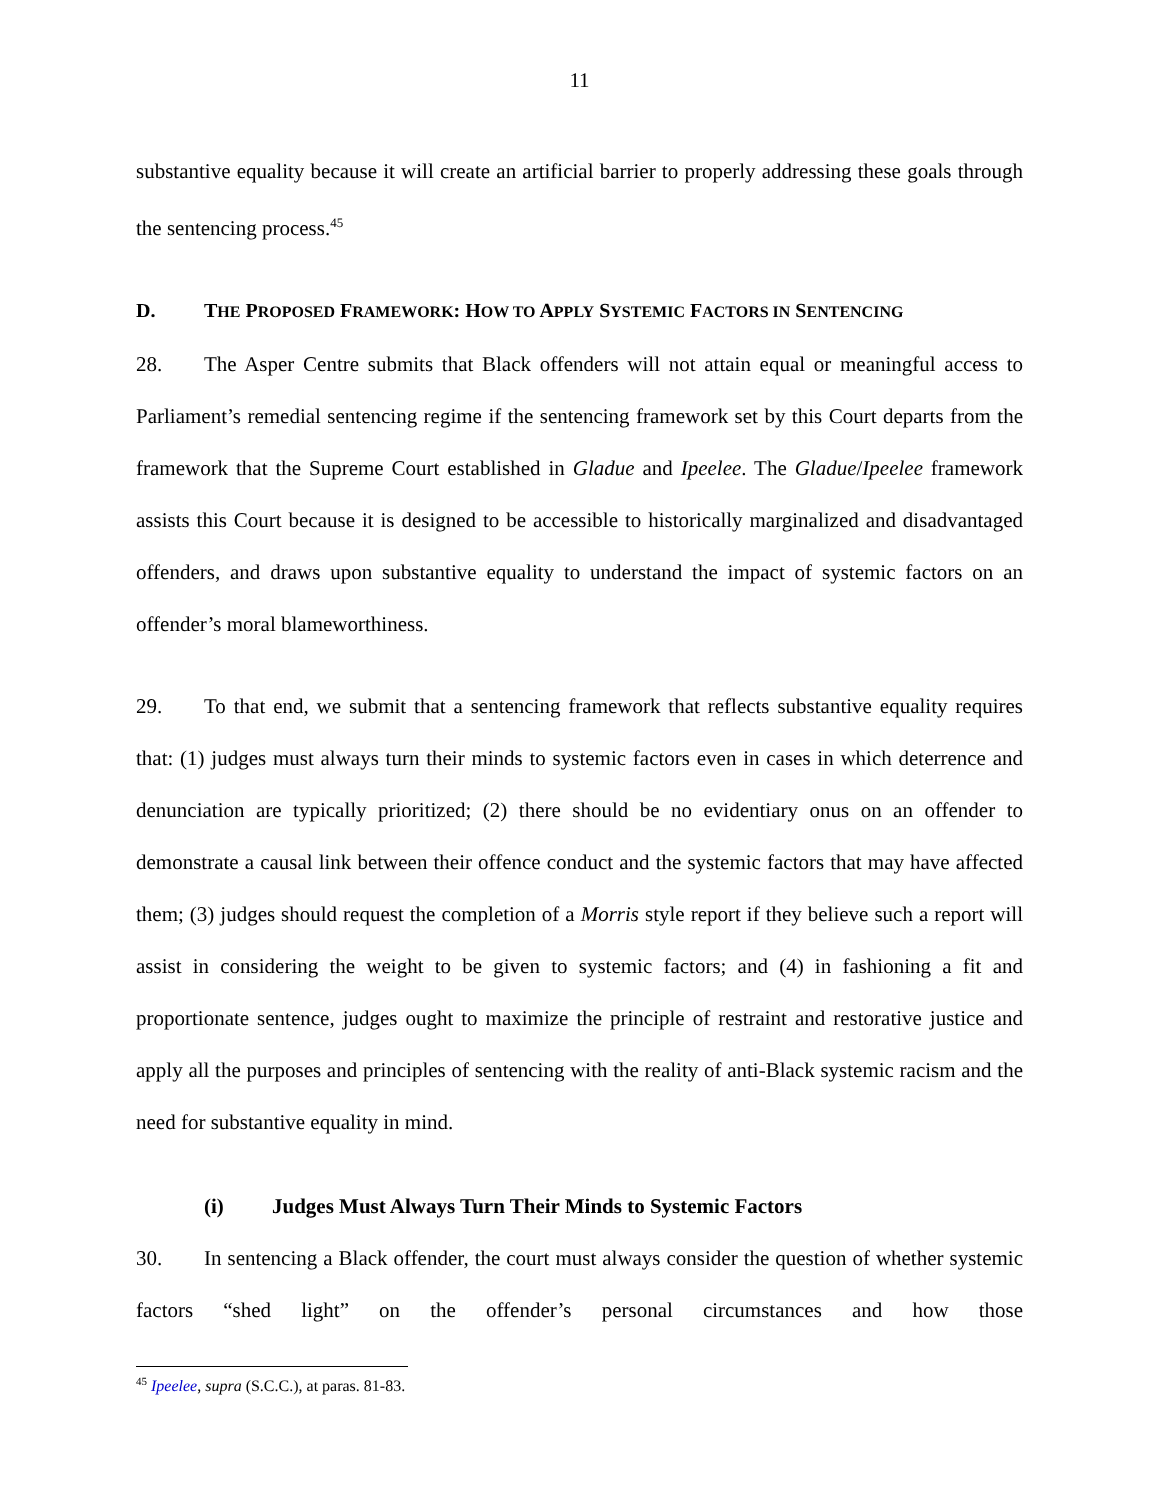11
substantive equality because it will create an artificial barrier to properly addressing these goals through the sentencing process.<sup>45</sup>
D. THE PROPOSED FRAMEWORK: HOW TO APPLY SYSTEMIC FACTORS IN SENTENCING
28. The Asper Centre submits that Black offenders will not attain equal or meaningful access to Parliament’s remedial sentencing regime if the sentencing framework set by this Court departs from the framework that the Supreme Court established in Gladue and Ipeelee. The Gladue/Ipeelee framework assists this Court because it is designed to be accessible to historically marginalized and disadvantaged offenders, and draws upon substantive equality to understand the impact of systemic factors on an offender’s moral blameworthiness.
29. To that end, we submit that a sentencing framework that reflects substantive equality requires that: (1) judges must always turn their minds to systemic factors even in cases in which deterrence and denunciation are typically prioritized; (2) there should be no evidentiary onus on an offender to demonstrate a causal link between their offence conduct and the systemic factors that may have affected them; (3) judges should request the completion of a Morris style report if they believe such a report will assist in considering the weight to be given to systemic factors; and (4) in fashioning a fit and proportionate sentence, judges ought to maximize the principle of restraint and restorative justice and apply all the purposes and principles of sentencing with the reality of anti-Black systemic racism and the need for substantive equality in mind.
(i) Judges Must Always Turn Their Minds to Systemic Factors
30. In sentencing a Black offender, the court must always consider the question of whether systemic factors “shed light” on the offender’s personal circumstances and how those
<sup>45</sup> Ipeelee, supra (S.C.C.), at paras. 81-83.